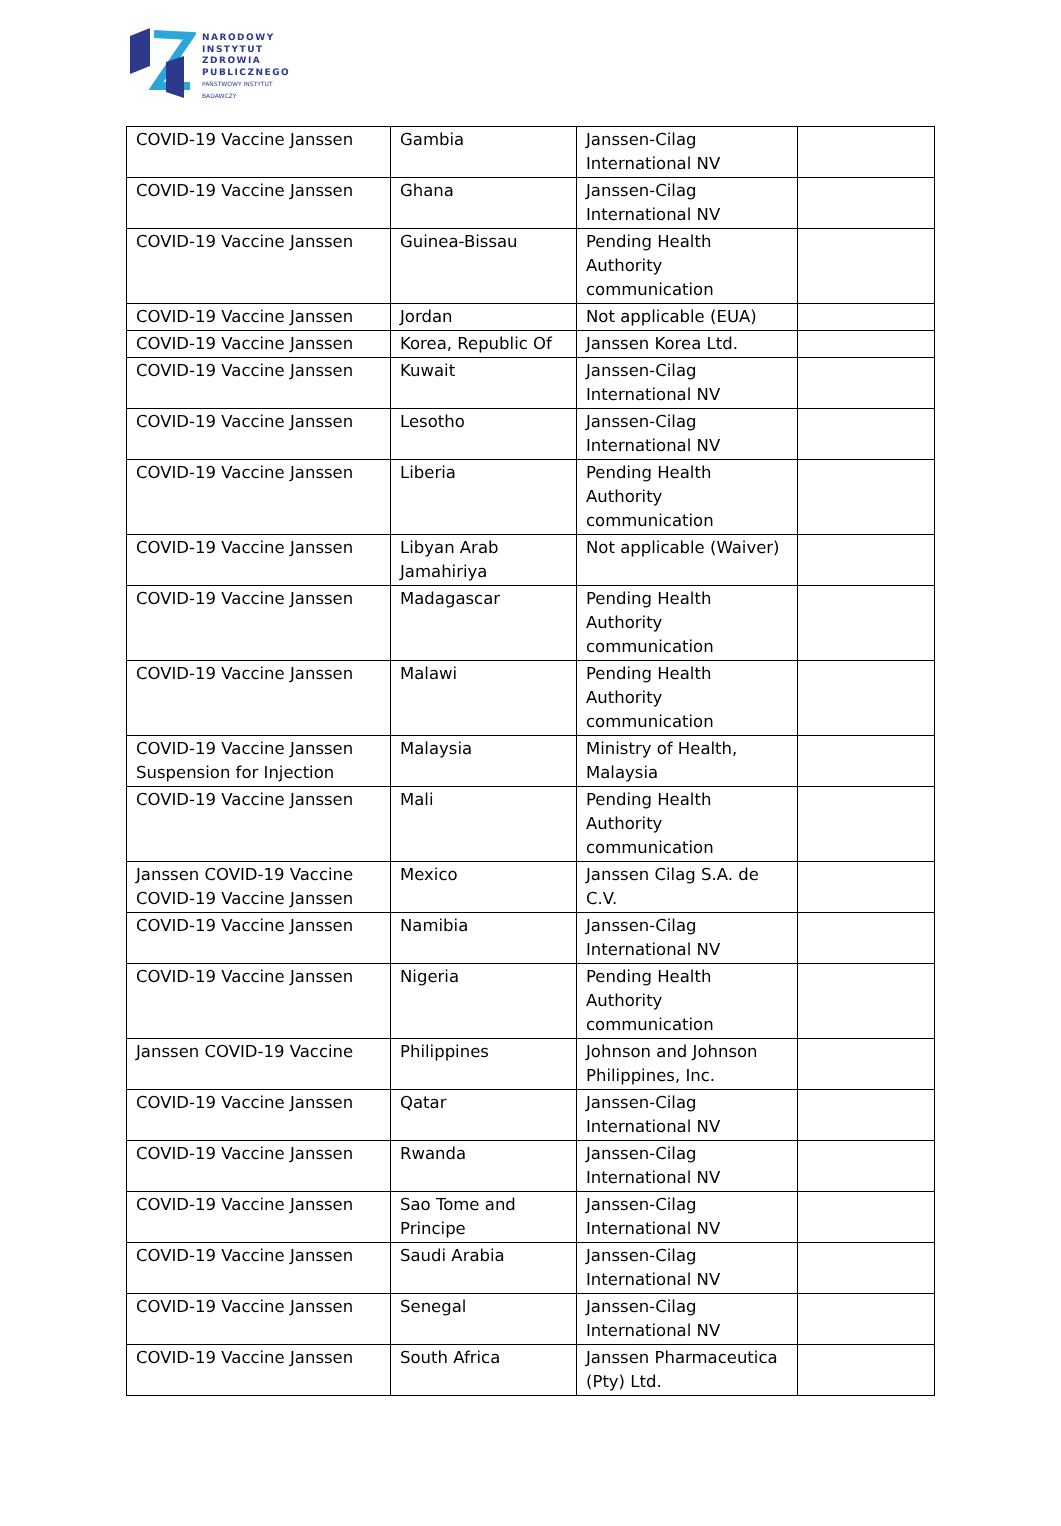NARODOWY
INSTYTUT
ZDROWIA
PUBLICZNEGO
PAŃSTWOWY INSTYTUT
BADAWCZY
| COVID-19 Vaccine Janssen | Gambia | Janssen-Cilag International NV | |
| COVID-19 Vaccine Janssen | Ghana | Janssen-Cilag International NV | |
| COVID-19 Vaccine Janssen | Guinea-Bissau | Pending Health Authority communication | |
| COVID-19 Vaccine Janssen | Jordan | Not applicable (EUA) | |
| COVID-19 Vaccine Janssen | Korea, Republic Of | Janssen Korea Ltd. | |
| COVID-19 Vaccine Janssen | Kuwait | Janssen-Cilag International NV | |
| COVID-19 Vaccine Janssen | Lesotho | Janssen-Cilag International NV | |
| COVID-19 Vaccine Janssen | Liberia | Pending Health Authority communication | |
| COVID-19 Vaccine Janssen | Libyan Arab Jamahiriya | Not applicable (Waiver) | |
| COVID-19 Vaccine Janssen | Madagascar | Pending Health Authority communication | |
| COVID-19 Vaccine Janssen | Malawi | Pending Health Authority communication | |
| COVID-19 Vaccine Janssen Suspension for Injection | Malaysia | Ministry of Health, Malaysia | |
| COVID-19 Vaccine Janssen | Mali | Pending Health Authority communication | |
| Janssen COVID-19 Vaccine COVID-19 Vaccine Janssen | Mexico | Janssen Cilag S.A. de C.V. | |
| COVID-19 Vaccine Janssen | Namibia | Janssen-Cilag International NV | |
| COVID-19 Vaccine Janssen | Nigeria | Pending Health Authority communication | |
| Janssen COVID-19 Vaccine | Philippines | Johnson and Johnson Philippines, Inc. | |
| COVID-19 Vaccine Janssen | Qatar | Janssen-Cilag International NV | |
| COVID-19 Vaccine Janssen | Rwanda | Janssen-Cilag International NV | |
| COVID-19 Vaccine Janssen | Sao Tome and Principe | Janssen-Cilag International NV | |
| COVID-19 Vaccine Janssen | Saudi Arabia | Janssen-Cilag International NV | |
| COVID-19 Vaccine Janssen | Senegal | Janssen-Cilag International NV | |
| COVID-19 Vaccine Janssen | South Africa | Janssen Pharmaceutica (Pty) Ltd. | |